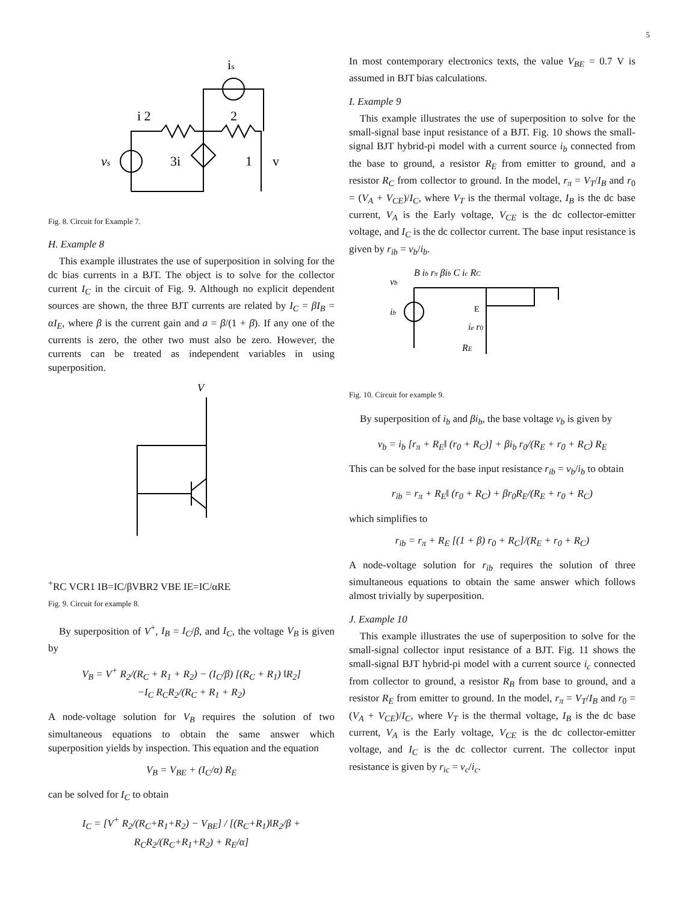5
vs
i 2
2
3i
1
v
is
Fig. 8. Circuit for Example 7.
H. Example 8
This example illustrates the use of superposition in solving for the dc bias currents in a BJT. The object is to solve for the collector current I<sub>C</sub> in the circuit of Fig. 9. Although no explicit dependent sources are shown, the three BJT currents are related by I<sub>C</sub> = βI<sub>B</sub> = αI<sub>E</sub>, where β is the current gain and a = β/(1 + β). If any one of the currents is zero, the other two must also be zero. However, the currents can be treated as independent variables in using superposition.
V+
RC VC
R1 IB=IC/β
VB
R2 VBE IE=IC/α
RE
Fig. 9. Circuit for example 8.
By superposition of V<sup>+</sup>, I<sub>B</sub> = I<sub>C</sub>/β, and I<sub>C</sub>, the voltage V<sub>B</sub> is given by
V<sub>B</sub> = V<sup>+</sup> R<sub>2</sub>/(R<sub>C</sub> + R<sub>1</sub> + R<sub>2</sub>) − (I<sub>C</sub>/β) [(R<sub>C</sub> + R<sub>1</sub>) ‖R<sub>2</sub>]
−I<sub>C</sub> R<sub>C</sub>R<sub>2</sub>/(R<sub>C</sub> + R<sub>1</sub> + R<sub>2</sub>)
A node-voltage solution for V<sub>B</sub> requires the solution of two simultaneous equations to obtain the same answer which superposition yields by inspection. This equation and the equation
V<sub>B</sub> = V<sub>BE</sub> + (I<sub>C</sub>/α) R<sub>E</sub>
can be solved for I<sub>C</sub> to obtain
I<sub>C</sub> = [V<sup>+</sup> R<sub>2</sub>/(R<sub>C</sub>+R<sub>1</sub>+R<sub>2</sub>) − V<sub>BE</sub>] / [(R<sub>C</sub>+R<sub>1</sub>)‖R<sub>2</sub>/β + R<sub>C</sub>R<sub>2</sub>/(R<sub>C</sub>+R<sub>1</sub>+R<sub>2</sub>) + R<sub>E</sub>/α]
In most contemporary electronics texts, the value V<sub>BE</sub> = 0.7 V is assumed in BJT bias calculations.
I. Example 9
This example illustrates the use of superposition to solve for the small-signal base input resistance of a BJT. Fig. 10 shows the small-signal BJT hybrid-pi model with a current source i<sub>b</sub> connected from the base to ground, a resistor R<sub>E</sub> from emitter to ground, and a resistor R<sub>C</sub> from collector to ground. In the model, r<sub>π</sub> = V<sub>T</sub>/I<sub>B</sub> and r<sub>0</sub> = (V<sub>A</sub> + V<sub>CE</sub>)/I<sub>C</sub>, where V<sub>T</sub> is the thermal voltage, I<sub>B</sub> is the dc base current, V<sub>A</sub> is the Early voltage, V<sub>CE</sub> is the dc collector-emitter voltage, and I<sub>C</sub> is the dc collector current. The base input resistance is given by r<sub>ib</sub> = v<sub>b</sub>/i<sub>b</sub>.
B ib rπ βib C ic RC
vb
ib
E
ie r0
RE
Fig. 10. Circuit for example 9.
By superposition of i<sub>b</sub> and βi<sub>b</sub>, the base voltage v<sub>b</sub> is given by
v<sub>b</sub> = i<sub>b</sub> [r<sub>π</sub> + R<sub>E</sub>‖ (r<sub>0</sub> + R<sub>C</sub>)] + βi<sub>b</sub> r<sub>0</sub>/(R<sub>E</sub> + r<sub>0</sub> + R<sub>C</sub>) R<sub>E</sub>
This can be solved for the base input resistance r<sub>ib</sub> = v<sub>b</sub>/i<sub>b</sub> to obtain
r<sub>ib</sub> = r<sub>π</sub> + R<sub>E</sub>‖ (r<sub>0</sub> + R<sub>C</sub>) + βr<sub>0</sub>R<sub>E</sub>/(R<sub>E</sub> + r<sub>0</sub> + R<sub>C</sub>)
which simplifies to
r<sub>ib</sub> = r<sub>π</sub> + R<sub>E</sub> [(1 + β) r<sub>0</sub> + R<sub>C</sub>]/(R<sub>E</sub> + r<sub>0</sub> + R<sub>C</sub>)
A node-voltage solution for r<sub>ib</sub> requires the solution of three simultaneous equations to obtain the same answer which follows almost trivially by superposition.
J. Example 10
This example illustrates the use of superposition to solve for the small-signal collector input resistance of a BJT. Fig. 11 shows the small-signal BJT hybrid-pi model with a current source i<sub>c</sub> connected from collector to ground, a resistor R<sub>B</sub> from base to ground, and a resistor R<sub>E</sub> from emitter to ground. In the model, r<sub>π</sub> = V<sub>T</sub>/I<sub>B</sub> and r<sub>0</sub> = (V<sub>A</sub> + V<sub>CE</sub>)/I<sub>C</sub>, where V<sub>T</sub> is the thermal voltage, I<sub>B</sub> is the dc base current, V<sub>A</sub> is the Early voltage, V<sub>CE</sub> is the dc collector-emitter voltage, and I<sub>C</sub> is the dc collector current. The collector input resistance is given by r<sub>ic</sub> = v<sub>c</sub>/i<sub>c</sub>.